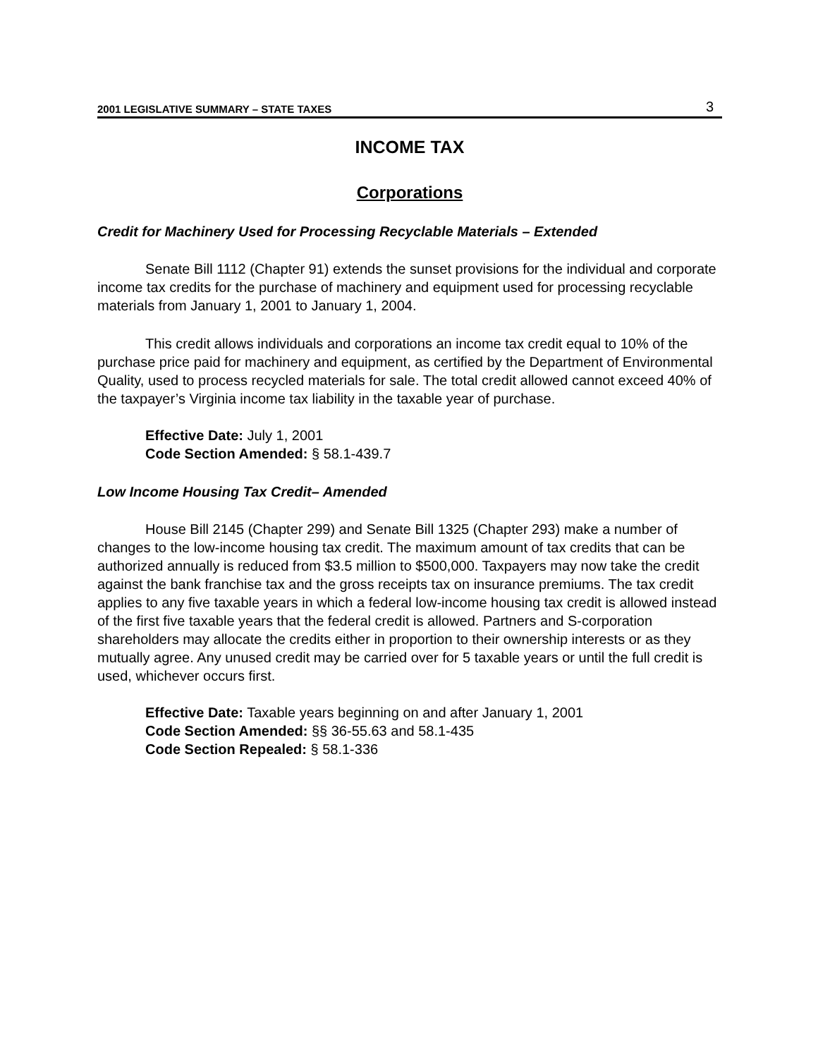2001 LEGISLATIVE SUMMARY – STATE TAXES 3
INCOME TAX
Corporations
Credit for Machinery Used for Processing Recyclable Materials – Extended
Senate Bill 1112 (Chapter 91) extends the sunset provisions for the individual and corporate income tax credits for the purchase of machinery and equipment used for processing recyclable materials from January 1, 2001 to January 1, 2004.
This credit allows individuals and corporations an income tax credit equal to 10% of the purchase price paid for machinery and equipment, as certified by the Department of Environmental Quality, used to process recycled materials for sale. The total credit allowed cannot exceed 40% of the taxpayer’s Virginia income tax liability in the taxable year of purchase.
Effective Date: July 1, 2001
Code Section Amended: § 58.1-439.7
Low Income Housing Tax Credit– Amended
House Bill 2145 (Chapter 299) and Senate Bill 1325 (Chapter 293) make a number of changes to the low-income housing tax credit. The maximum amount of tax credits that can be authorized annually is reduced from $3.5 million to $500,000. Taxpayers may now take the credit against the bank franchise tax and the gross receipts tax on insurance premiums. The tax credit applies to any five taxable years in which a federal low-income housing tax credit is allowed instead of the first five taxable years that the federal credit is allowed. Partners and S-corporation shareholders may allocate the credits either in proportion to their ownership interests or as they mutually agree. Any unused credit may be carried over for 5 taxable years or until the full credit is used, whichever occurs first.
Effective Date: Taxable years beginning on and after January 1, 2001
Code Section Amended: §§ 36-55.63 and 58.1-435
Code Section Repealed: § 58.1-336